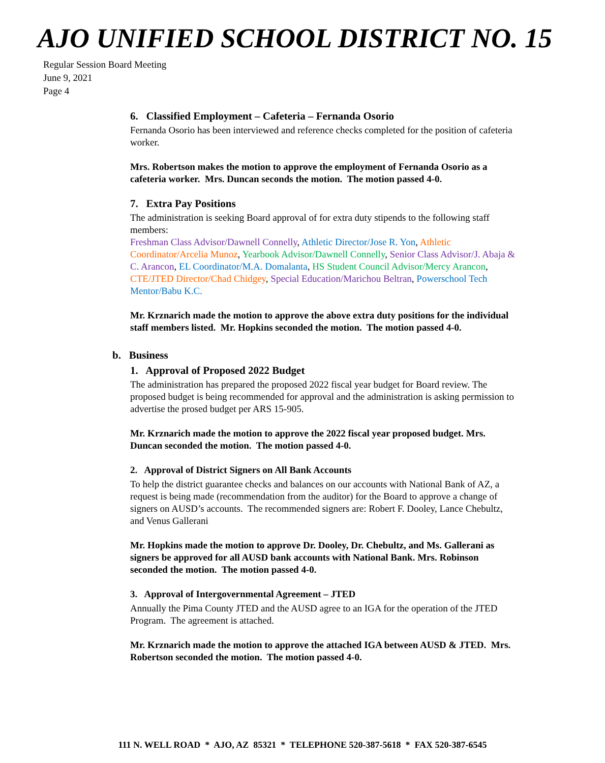AJO UNIFIED SCHOOL DISTRICT NO. 15
Regular Session Board Meeting
June 9, 2021
Page 4
6. Classified Employment – Cafeteria – Fernanda Osorio
Fernanda Osorio has been interviewed and reference checks completed for the position of cafeteria worker.
Mrs. Robertson makes the motion to approve the employment of Fernanda Osorio as a cafeteria worker. Mrs. Duncan seconds the motion. The motion passed 4-0.
7. Extra Pay Positions
The administration is seeking Board approval of for extra duty stipends to the following staff members:
Freshman Class Advisor/Dawnell Connelly, Athletic Director/Jose R. Yon, Athletic Coordinator/Arcelia Munoz, Yearbook Advisor/Dawnell Connelly, Senior Class Advisor/J. Abaja & C. Arancon, EL Coordinator/M.A. Domalanta, HS Student Council Advisor/Mercy Arancon, CTE/JTED Director/Chad Chidgey, Special Education/Marichou Beltran, Powerschool Tech Mentor/Babu K.C.
Mr. Krznarich made the motion to approve the above extra duty positions for the individual staff members listed. Mr. Hopkins seconded the motion. The motion passed 4-0.
b. Business
1. Approval of Proposed 2022 Budget
The administration has prepared the proposed 2022 fiscal year budget for Board review. The proposed budget is being recommended for approval and the administration is asking permission to advertise the prosed budget per ARS 15-905.
Mr. Krznarich made the motion to approve the 2022 fiscal year proposed budget. Mrs. Duncan seconded the motion. The motion passed 4-0.
2. Approval of District Signers on All Bank Accounts
To help the district guarantee checks and balances on our accounts with National Bank of AZ, a request is being made (recommendation from the auditor) for the Board to approve a change of signers on AUSD’s accounts. The recommended signers are: Robert F. Dooley, Lance Chebultz, and Venus Gallerani
Mr. Hopkins made the motion to approve Dr. Dooley, Dr. Chebultz, and Ms. Gallerani as signers be approved for all AUSD bank accounts with National Bank. Mrs. Robinson seconded the motion. The motion passed 4-0.
3. Approval of Intergovernmental Agreement – JTED
Annually the Pima County JTED and the AUSD agree to an IGA for the operation of the JTED Program. The agreement is attached.
Mr. Krznarich made the motion to approve the attached IGA between AUSD & JTED. Mrs. Robertson seconded the motion. The motion passed 4-0.
111 N. WELL ROAD * AJO, AZ 85321 * TELEPHONE 520-387-5618 * FAX 520-387-6545